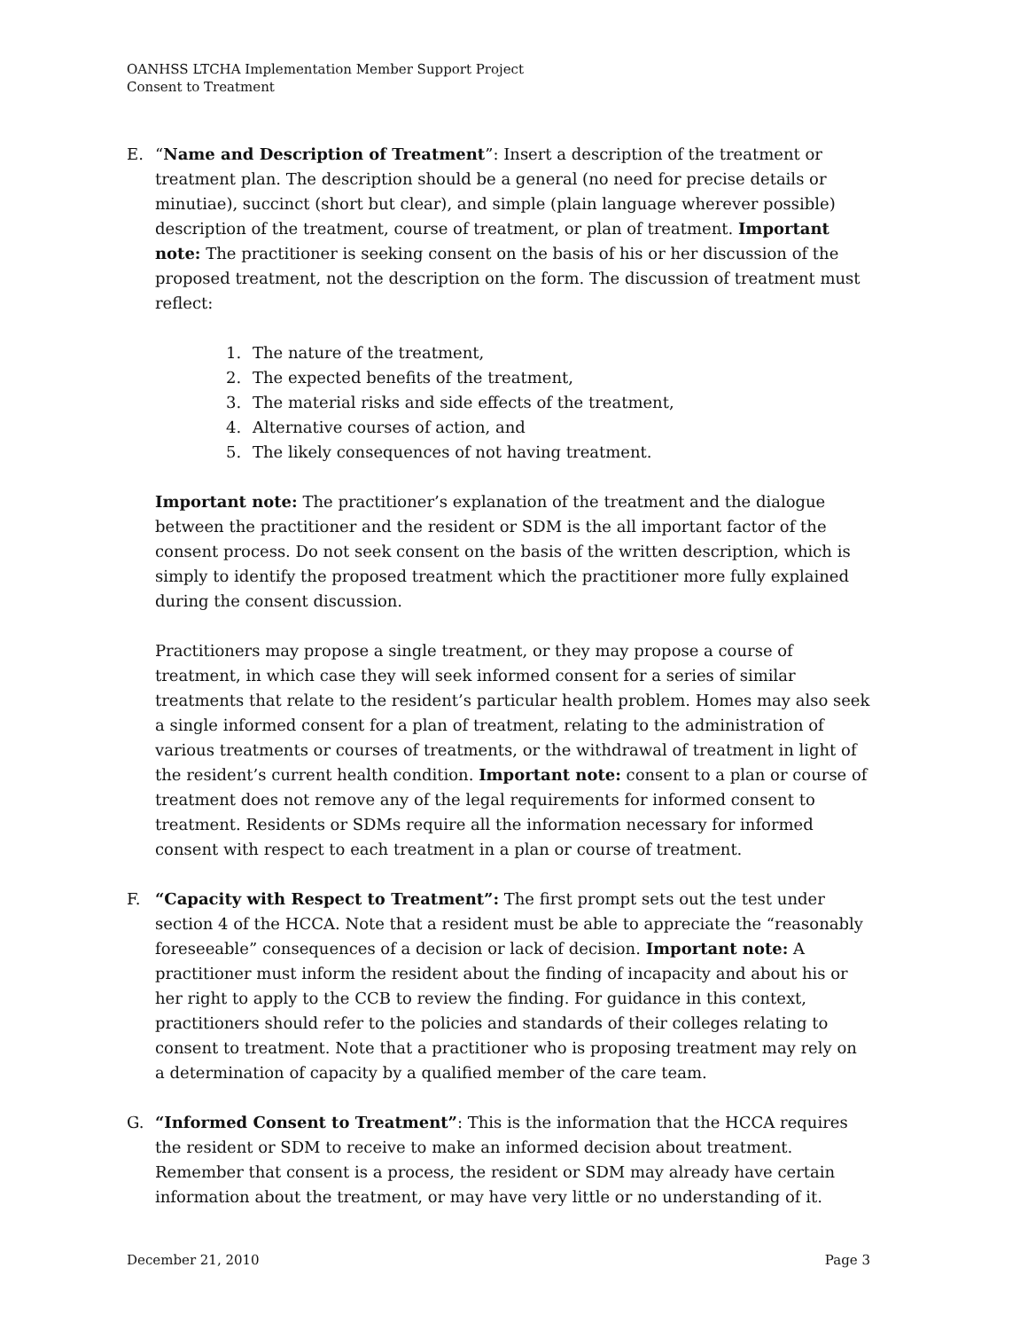OANHSS LTCHA Implementation Member Support Project
Consent to Treatment
E. “Name and Description of Treatment”: Insert a description of the treatment or treatment plan. The description should be a general (no need for precise details or minutiae), succinct (short but clear), and simple (plain language wherever possible) description of the treatment, course of treatment, or plan of treatment. Important note: The practitioner is seeking consent on the basis of his or her discussion of the proposed treatment, not the description on the form. The discussion of treatment must reflect:
1. The nature of the treatment,
2. The expected benefits of the treatment,
3. The material risks and side effects of the treatment,
4. Alternative courses of action, and
5. The likely consequences of not having treatment.
Important note: The practitioner’s explanation of the treatment and the dialogue between the practitioner and the resident or SDM is the all important factor of the consent process. Do not seek consent on the basis of the written description, which is simply to identify the proposed treatment which the practitioner more fully explained during the consent discussion.
Practitioners may propose a single treatment, or they may propose a course of treatment, in which case they will seek informed consent for a series of similar treatments that relate to the resident’s particular health problem. Homes may also seek a single informed consent for a plan of treatment, relating to the administration of various treatments or courses of treatments, or the withdrawal of treatment in light of the resident’s current health condition. Important note: consent to a plan or course of treatment does not remove any of the legal requirements for informed consent to treatment. Residents or SDMs require all the information necessary for informed consent with respect to each treatment in a plan or course of treatment.
F. “Capacity with Respect to Treatment”: The first prompt sets out the test under section 4 of the HCCA. Note that a resident must be able to appreciate the “reasonably foreseeable” consequences of a decision or lack of decision. Important note: A practitioner must inform the resident about the finding of incapacity and about his or her right to apply to the CCB to review the finding. For guidance in this context, practitioners should refer to the policies and standards of their colleges relating to consent to treatment. Note that a practitioner who is proposing treatment may rely on a determination of capacity by a qualified member of the care team.
G. “Informed Consent to Treatment”: This is the information that the HCCA requires the resident or SDM to receive to make an informed decision about treatment. Remember that consent is a process, the resident or SDM may already have certain information about the treatment, or may have very little or no understanding of it.
December 21, 2010 Page 3